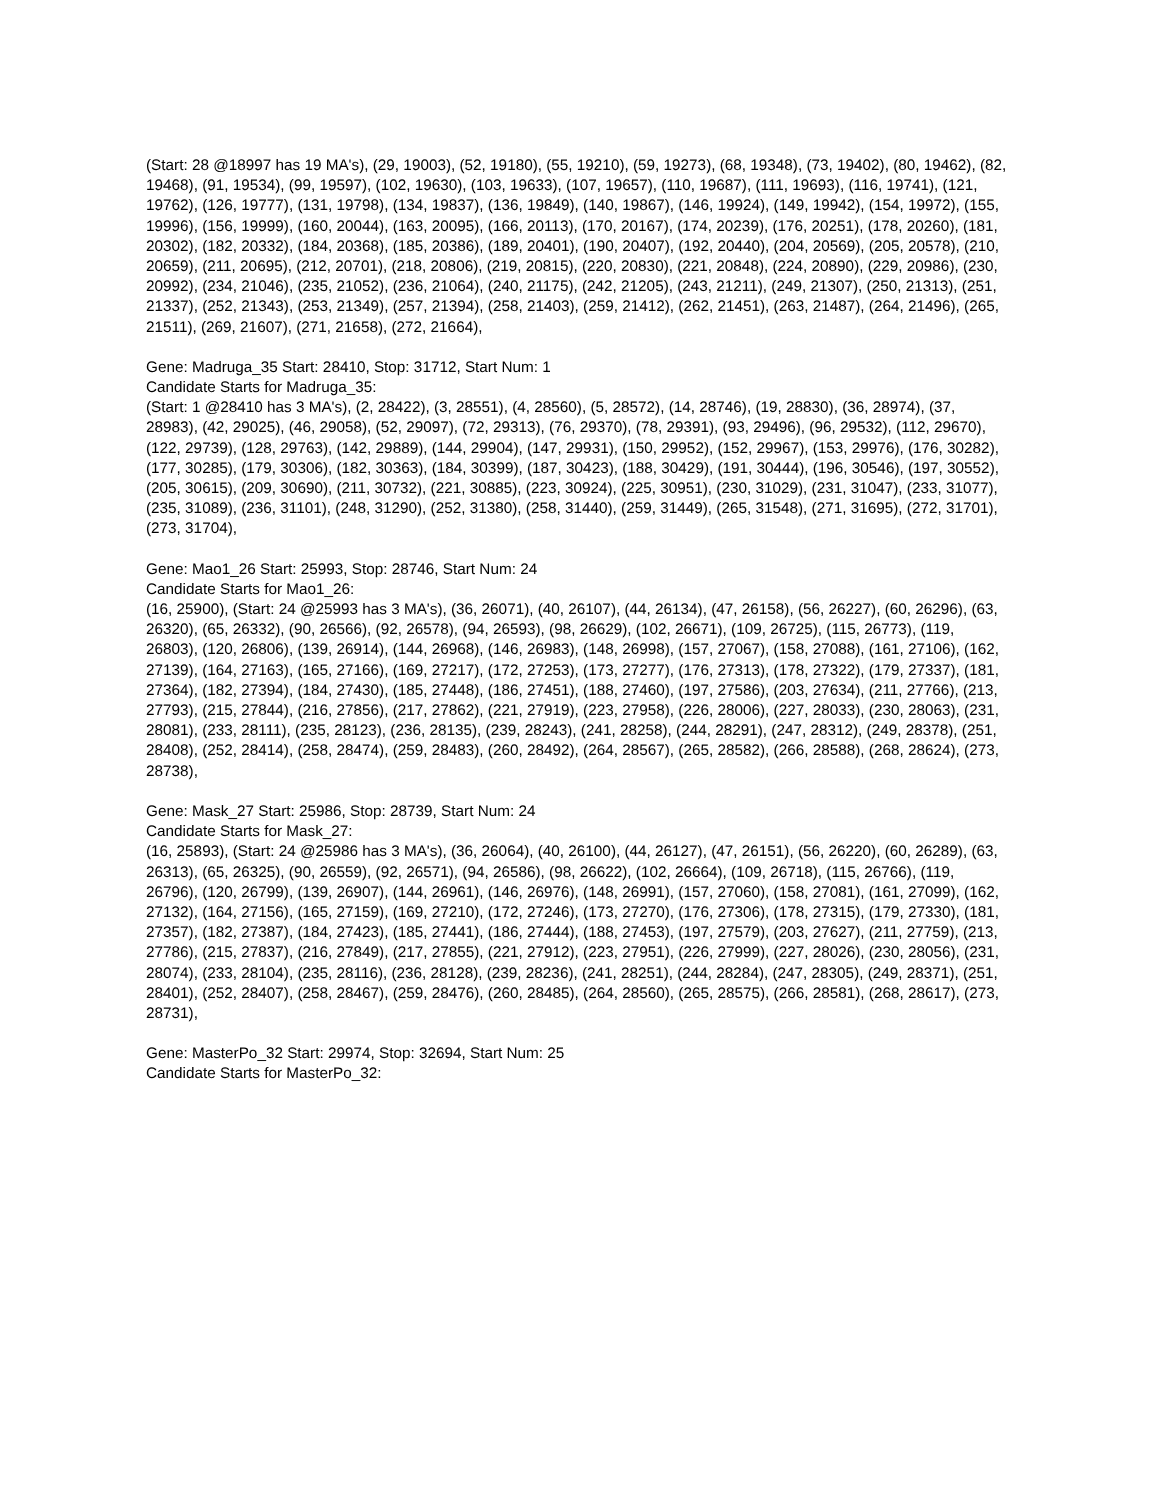(Start: 28 @18997 has 19 MA's), (29, 19003), (52, 19180), (55, 19210), (59, 19273), (68, 19348), (73, 19402), (80, 19462), (82, 19468), (91, 19534), (99, 19597), (102, 19630), (103, 19633), (107, 19657), (110, 19687), (111, 19693), (116, 19741), (121, 19762), (126, 19777), (131, 19798), (134, 19837), (136, 19849), (140, 19867), (146, 19924), (149, 19942), (154, 19972), (155, 19996), (156, 19999), (160, 20044), (163, 20095), (166, 20113), (170, 20167), (174, 20239), (176, 20251), (178, 20260), (181, 20302), (182, 20332), (184, 20368), (185, 20386), (189, 20401), (190, 20407), (192, 20440), (204, 20569), (205, 20578), (210, 20659), (211, 20695), (212, 20701), (218, 20806), (219, 20815), (220, 20830), (221, 20848), (224, 20890), (229, 20986), (230, 20992), (234, 21046), (235, 21052), (236, 21064), (240, 21175), (242, 21205), (243, 21211), (249, 21307), (250, 21313), (251, 21337), (252, 21343), (253, 21349), (257, 21394), (258, 21403), (259, 21412), (262, 21451), (263, 21487), (264, 21496), (265, 21511), (269, 21607), (271, 21658), (272, 21664),
Gene: Madruga_35 Start: 28410, Stop: 31712, Start Num: 1
Candidate Starts for Madruga_35:
(Start: 1 @28410 has 3 MA's), (2, 28422), (3, 28551), (4, 28560), (5, 28572), (14, 28746), (19, 28830), (36, 28974), (37, 28983), (42, 29025), (46, 29058), (52, 29097), (72, 29313), (76, 29370), (78, 29391), (93, 29496), (96, 29532), (112, 29670), (122, 29739), (128, 29763), (142, 29889), (144, 29904), (147, 29931), (150, 29952), (152, 29967), (153, 29976), (176, 30282), (177, 30285), (179, 30306), (182, 30363), (184, 30399), (187, 30423), (188, 30429), (191, 30444), (196, 30546), (197, 30552), (205, 30615), (209, 30690), (211, 30732), (221, 30885), (223, 30924), (225, 30951), (230, 31029), (231, 31047), (233, 31077), (235, 31089), (236, 31101), (248, 31290), (252, 31380), (258, 31440), (259, 31449), (265, 31548), (271, 31695), (272, 31701), (273, 31704),
Gene: Mao1_26 Start: 25993, Stop: 28746, Start Num: 24
Candidate Starts for Mao1_26:
(16, 25900), (Start: 24 @25993 has 3 MA's), (36, 26071), (40, 26107), (44, 26134), (47, 26158), (56, 26227), (60, 26296), (63, 26320), (65, 26332), (90, 26566), (92, 26578), (94, 26593), (98, 26629), (102, 26671), (109, 26725), (115, 26773), (119, 26803), (120, 26806), (139, 26914), (144, 26968), (146, 26983), (148, 26998), (157, 27067), (158, 27088), (161, 27106), (162, 27139), (164, 27163), (165, 27166), (169, 27217), (172, 27253), (173, 27277), (176, 27313), (178, 27322), (179, 27337), (181, 27364), (182, 27394), (184, 27430), (185, 27448), (186, 27451), (188, 27460), (197, 27586), (203, 27634), (211, 27766), (213, 27793), (215, 27844), (216, 27856), (217, 27862), (221, 27919), (223, 27958), (226, 28006), (227, 28033), (230, 28063), (231, 28081), (233, 28111), (235, 28123), (236, 28135), (239, 28243), (241, 28258), (244, 28291), (247, 28312), (249, 28378), (251, 28408), (252, 28414), (258, 28474), (259, 28483), (260, 28492), (264, 28567), (265, 28582), (266, 28588), (268, 28624), (273, 28738),
Gene: Mask_27 Start: 25986, Stop: 28739, Start Num: 24
Candidate Starts for Mask_27:
(16, 25893), (Start: 24 @25986 has 3 MA's), (36, 26064), (40, 26100), (44, 26127), (47, 26151), (56, 26220), (60, 26289), (63, 26313), (65, 26325), (90, 26559), (92, 26571), (94, 26586), (98, 26622), (102, 26664), (109, 26718), (115, 26766), (119, 26796), (120, 26799), (139, 26907), (144, 26961), (146, 26976), (148, 26991), (157, 27060), (158, 27081), (161, 27099), (162, 27132), (164, 27156), (165, 27159), (169, 27210), (172, 27246), (173, 27270), (176, 27306), (178, 27315), (179, 27330), (181, 27357), (182, 27387), (184, 27423), (185, 27441), (186, 27444), (188, 27453), (197, 27579), (203, 27627), (211, 27759), (213, 27786), (215, 27837), (216, 27849), (217, 27855), (221, 27912), (223, 27951), (226, 27999), (227, 28026), (230, 28056), (231, 28074), (233, 28104), (235, 28116), (236, 28128), (239, 28236), (241, 28251), (244, 28284), (247, 28305), (249, 28371), (251, 28401), (252, 28407), (258, 28467), (259, 28476), (260, 28485), (264, 28560), (265, 28575), (266, 28581), (268, 28617), (273, 28731),
Gene: MasterPo_32 Start: 29974, Stop: 32694, Start Num: 25
Candidate Starts for MasterPo_32: